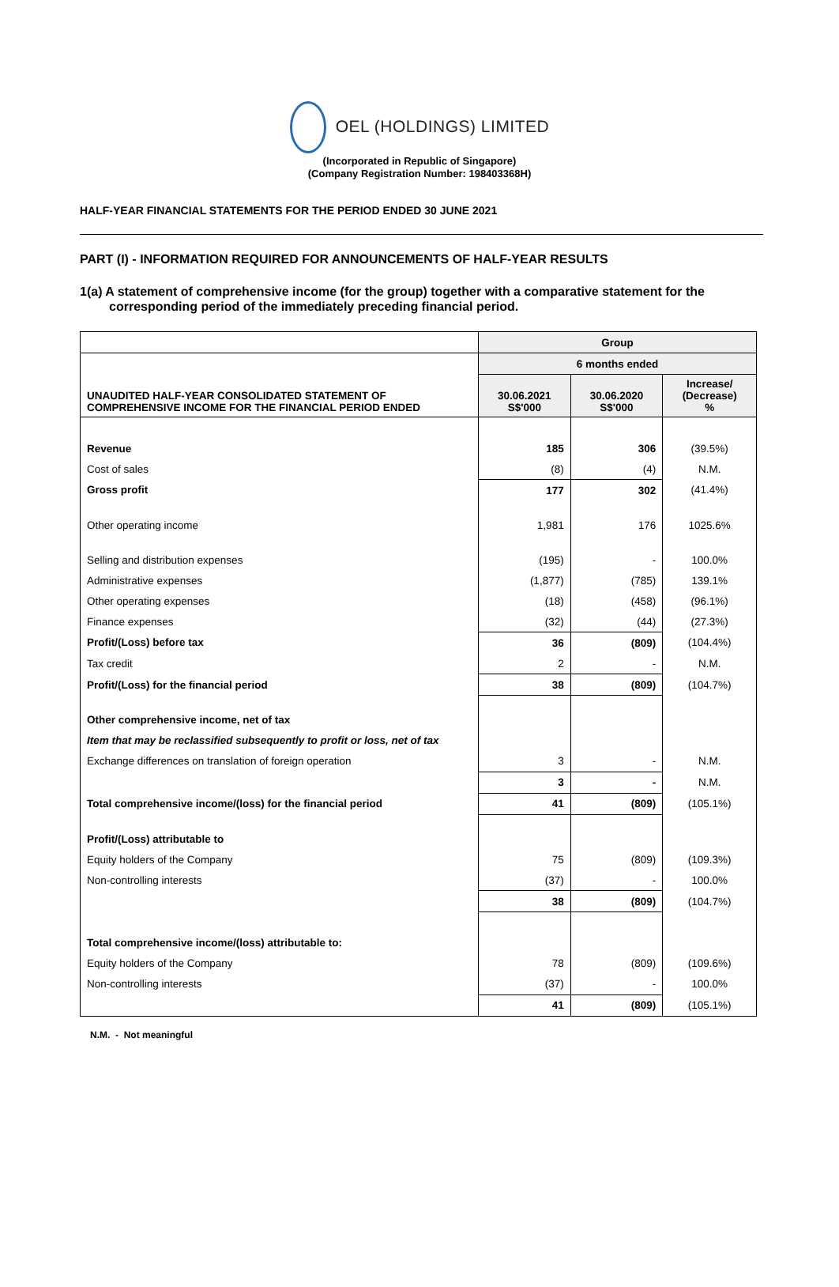OEL (HOLDINGS) LIMITED
(Incorporated in Republic of Singapore)
(Company Registration Number: 198403368H)
HALF-YEAR FINANCIAL STATEMENTS FOR THE PERIOD ENDED 30 JUNE 2021
PART (I) - INFORMATION REQUIRED FOR ANNOUNCEMENTS OF HALF-YEAR RESULTS
1(a) A statement of comprehensive income (for the group) together with a comparative statement for the corresponding period of the immediately preceding financial period.
| | Group | | |
| UNAUDITED HALF-YEAR CONSOLIDATED STATEMENT OF COMPREHENSIVE INCOME FOR THE FINANCIAL PERIOD ENDED | 6 months ended | | |
| | 30.06.2021 S$'000 | 30.06.2020 S$'000 | Increase/ (Decrease) % |
| Revenue | 185 | 306 | (39.5%) |
| Cost of sales | (8) | (4) | N.M. |
| Gross profit | 177 | 302 | (41.4%) |
| Other operating income | 1,981 | 176 | 1025.6% |
| Selling and distribution expenses | (195) | - | 100.0% |
| Administrative expenses | (1,877) | (785) | 139.1% |
| Other operating expenses | (18) | (458) | (96.1%) |
| Finance expenses | (32) | (44) | (27.3%) |
| Profit/(Loss) before tax | 36 | (809) | (104.4%) |
| Tax credit | 2 | - | N.M. |
| Profit/(Loss) for the financial period | 38 | (809) | (104.7%) |
| Other comprehensive income, net of tax | | | |
| Item that may be reclassified subsequently to profit or loss, net of tax | | | |
| Exchange differences on translation of foreign operation | 3 | - | N.M. |
| | 3 | - | N.M. |
| Total comprehensive income/(loss) for the financial period | 41 | (809) | (105.1%) |
| Profit/(Loss) attributable to | | | |
| Equity holders of the Company | 75 | (809) | (109.3%) |
| Non-controlling interests | (37) | - | 100.0% |
| | 38 | (809) | (104.7%) |
| Total comprehensive income/(loss) attributable to: | | | |
| Equity holders of the Company | 78 | (809) | (109.6%) |
| Non-controlling interests | (37) | - | 100.0% |
| | 41 | (809) | (105.1%) |
N.M. - Not meaningful